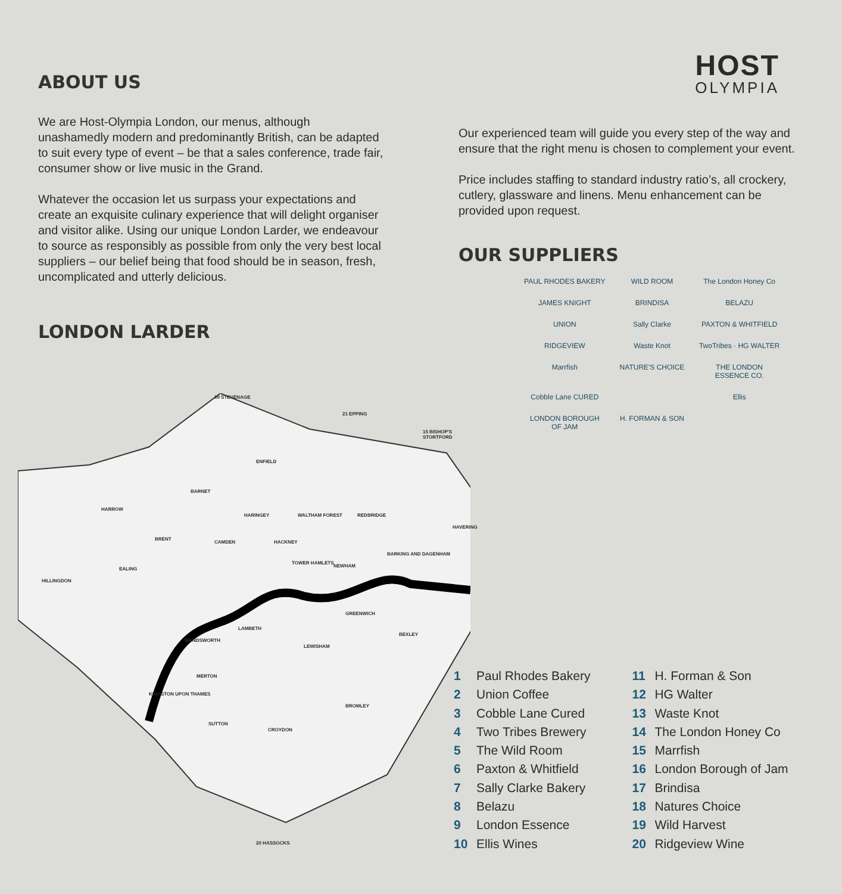HOST
OLYMPIA
ABOUT US
We are Host-Olympia London, our menus, although unashamedly modern and predominantly British, can be adapted to suit every type of event – be that a sales conference, trade fair, consumer show or live music in the Grand.
Whatever the occasion let us surpass your expectations and create an exquisite culinary experience that will delight organiser and visitor alike. Using our unique London Larder, we endeavour to source as responsibly as possible from only the very best local suppliers – our belief being that food should be in season, fresh, uncomplicated and utterly delicious.
LONDON LARDER
Our experienced team will guide you every step of the way and ensure that the right menu is chosen to complement your event.
Price includes staffing to standard industry ratio’s, all crockery, cutlery, glassware and linens. Menu enhancement can be provided upon request.
OUR SUPPLIERS
PAUL RHODES BAKERY
WILD ROOM
The London Honey Co
JAMES KNIGHT
BRINDISA
BELAZU
UNION
Sally Clarke
PAXTON & WHITFIELD
RIDGEVIEW
Waste Knot
TwoTribes · HG WALTER
Marrfish
NATURE'S CHOICE
THE LONDON ESSENCE CO.
Cobble Lane CURED
Ellis
LONDON BOROUGH OF JAM
H. FORMAN & SON
09 STEVENAGE
21 EPPING
15 BISHOP'S STORTFORD
ENFIELD
BARNET
HARROW
HARINGEY WALTHAM FOREST REDBRIDGE
HAVERING
BRENT
CAMDEN HACKNEY
BARKING AND DAGENHAM
EALING
HILLINGDON
TOWER HAMLETS
NEWHAM
GREENWICH
LAMBETH
WANDSWORTH
BEXLEY
LEWISHAM
MERTON
KINGSTON UPON THAMES
BROMLEY
SUTTON
CROYDON
20 HASSOCKS
1 Paul Rhodes Bakery
2 Union Coffee
3 Cobble Lane Cured
4 Two Tribes Brewery
5 The Wild Room
6 Paxton & Whitfield
7 Sally Clarke Bakery
8 Belazu
9 London Essence
10 Ellis Wines
11 H. Forman & Son
12 HG Walter
13 Waste Knot
14 The London Honey Co
15 Marrfish
16 London Borough of Jam
17 Brindisa
18 Natures Choice
19 Wild Harvest
20 Ridgeview Wine